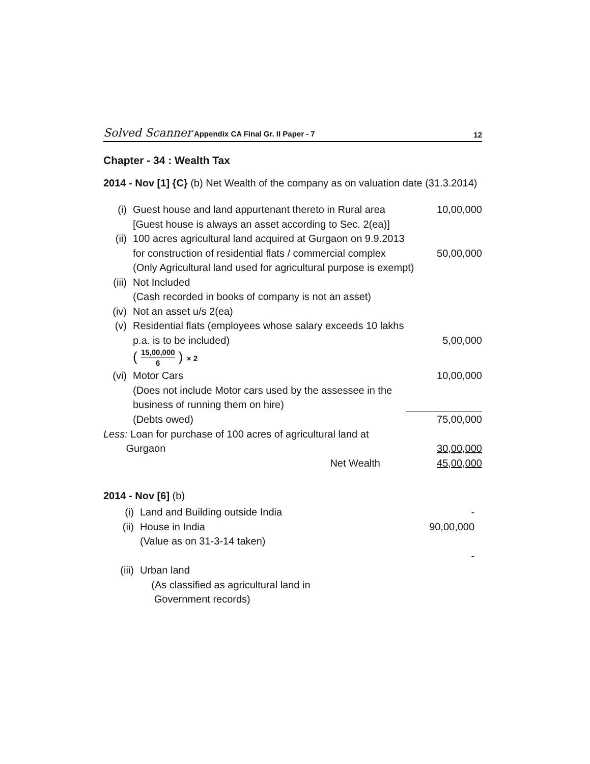Solved Scanner Appendix CA Final Gr. II Paper - 7
12
Chapter - 34 : Wealth Tax
2014 - Nov [1] {C} (b) Net Wealth of the company as on valuation date (31.3.2014)
| (i) | Guest house and land appurtenant thereto in Rural area [Guest house is always an asset according to Sec. 2(ea)] | 10,00,000 |
| (ii) | 100 acres agricultural land acquired at Gurgaon on 9.9.2013 for construction of residential flats / commercial complex | 50,00,000 |
| | (Only Agricultural land used for agricultural purpose is exempt) | |
| (iii) | Not Included (Cash recorded in books of company is not an asset) | |
| (iv) | Not an asset u/s 2(ea) | |
| (v) | Residential flats (employees whose salary exceeds 10 lakhs p.a. is to be included) | 5,00,000 |
| | ( 15,00,000 6 ) × 2 | |
| (vi) | Motor Cars (Does not include Motor cars used by the assessee in the business of running them on hire) | 10,00,000 |
| | (Debts owed) | 75,00,000 |
| Less: Loan for purchase of 100 acres of agricultural land at Gurgaon | | 30,00,000 |
| | Net Wealth | 45,00,000 |
2014 - Nov [6] (b)
| (i) | Land and Building outside India | - |
| (ii) | House in India (Value as on 31-3-14 taken) | 90,00,000 |
| | | - |
| (iii) | Urban land (As classified as agricultural land in Government records) | |